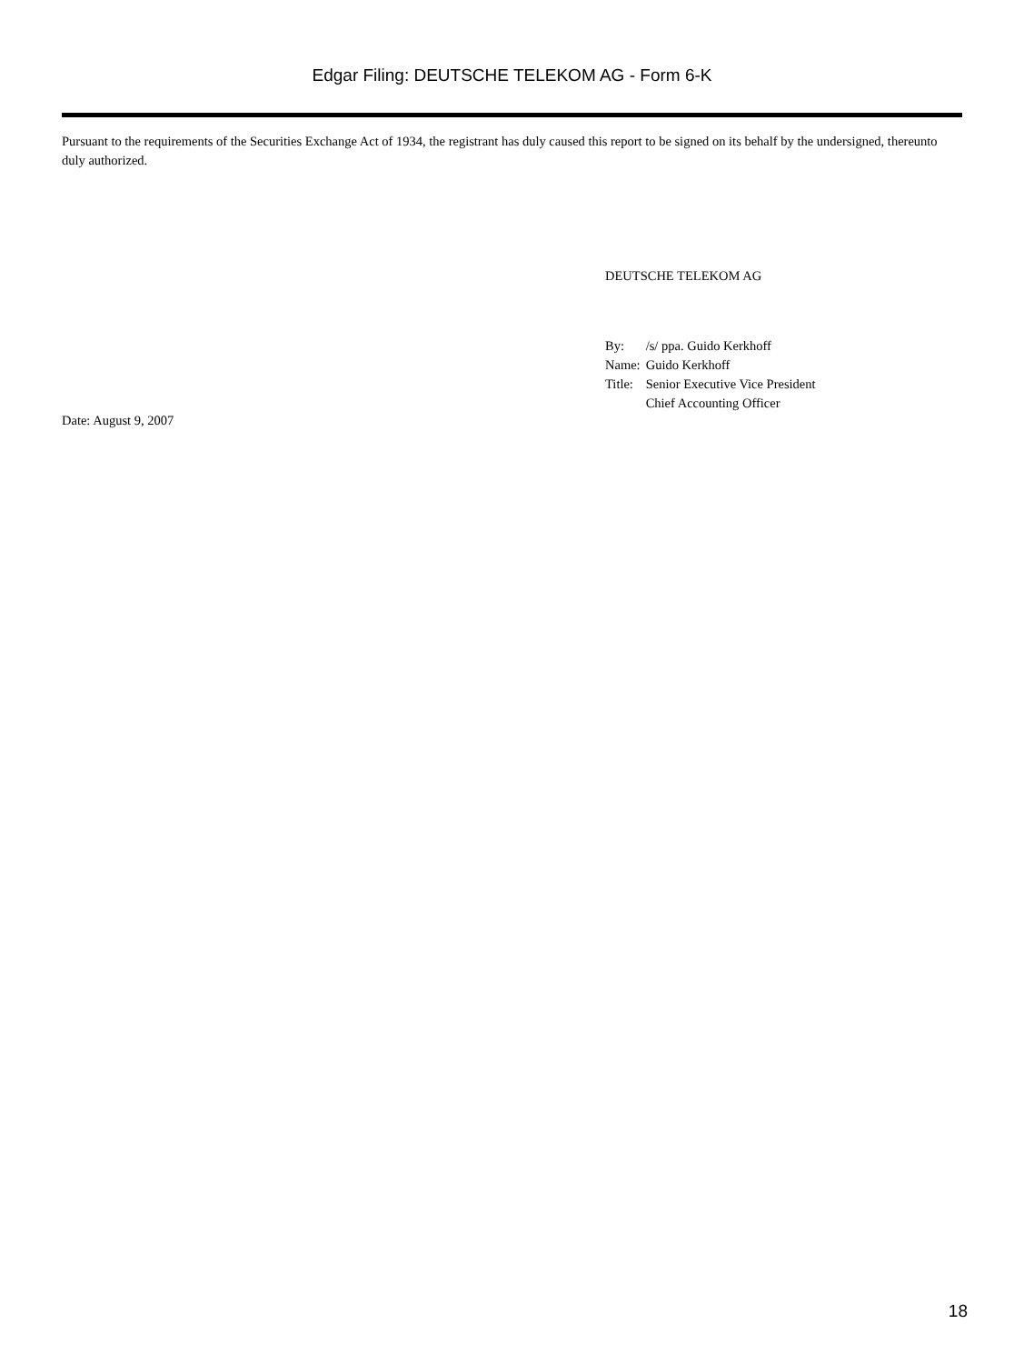Edgar Filing: DEUTSCHE TELEKOM AG - Form 6-K
Pursuant to the requirements of the Securities Exchange Act of 1934, the registrant has duly caused this report to be signed on its behalf by the undersigned, thereunto duly authorized.
DEUTSCHE TELEKOM AG
| By: | /s/ ppa. Guido Kerkhoff |
| Name: | Guido Kerkhoff |
| Title: | Senior Executive Vice President Chief Accounting Officer |
Date: August 9, 2007
18